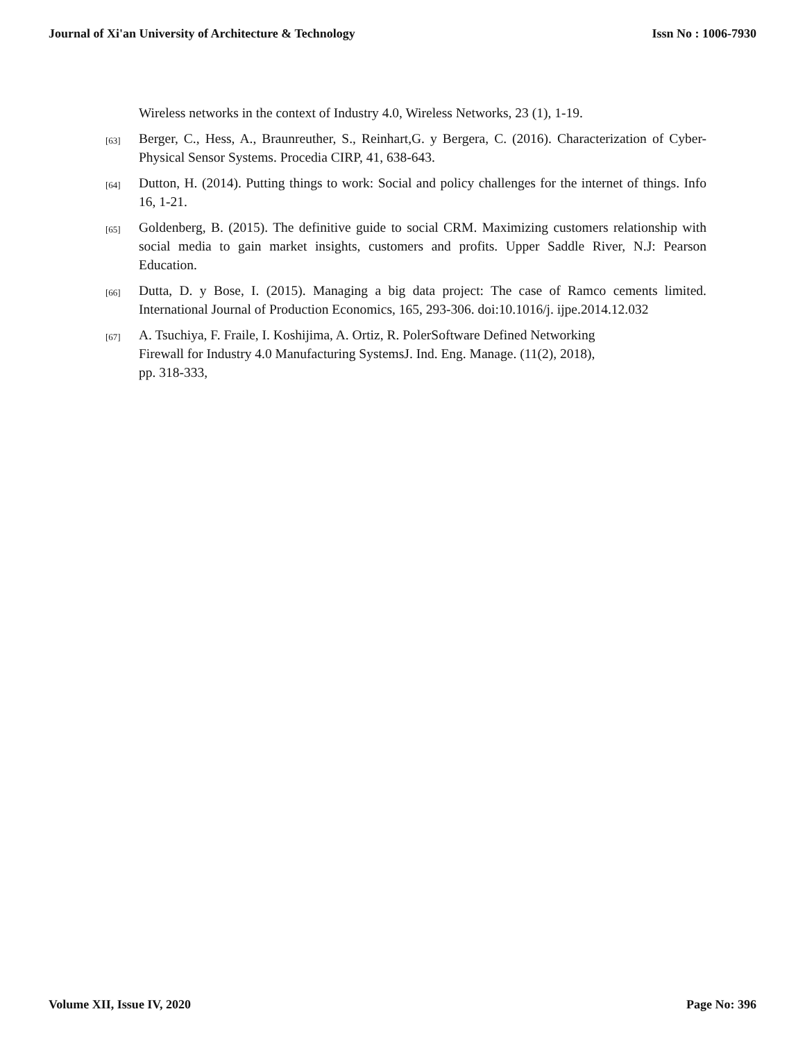Journal of Xi'an University of Architecture & Technology Issn No : 1006-7930
Wireless networks in the context of Industry 4.0, Wireless Networks, 23 (1), 1-19.
[63] Berger, C., Hess, A., Braunreuther, S., Reinhart,G. y Bergera, C. (2016). Characterization of Cyber-Physical Sensor Systems. Procedia CIRP, 41, 638-643.
[64] Dutton, H. (2014). Putting things to work: Social and policy challenges for the internet of things. Info 16, 1-21.
[65] Goldenberg, B. (2015). The definitive guide to social CRM. Maximizing customers relationship with social media to gain market insights, customers and profits. Upper Saddle River, N.J: Pearson Education.
[66] Dutta, D. y Bose, I. (2015). Managing a big data project: The case of Ramco cements limited. International Journal of Production Economics, 165, 293-306. doi:10.1016/j. ijpe.2014.12.032
[67] A. Tsuchiya, F. Fraile, I. Koshijima, A. Ortiz, R. PolerSoftware Defined Networking
Firewall for Industry 4.0 Manufacturing SystemsJ. Ind. Eng. Manage. (11(2), 2018),
pp. 318-333,
Volume XII, Issue IV, 2020 Page No: 396